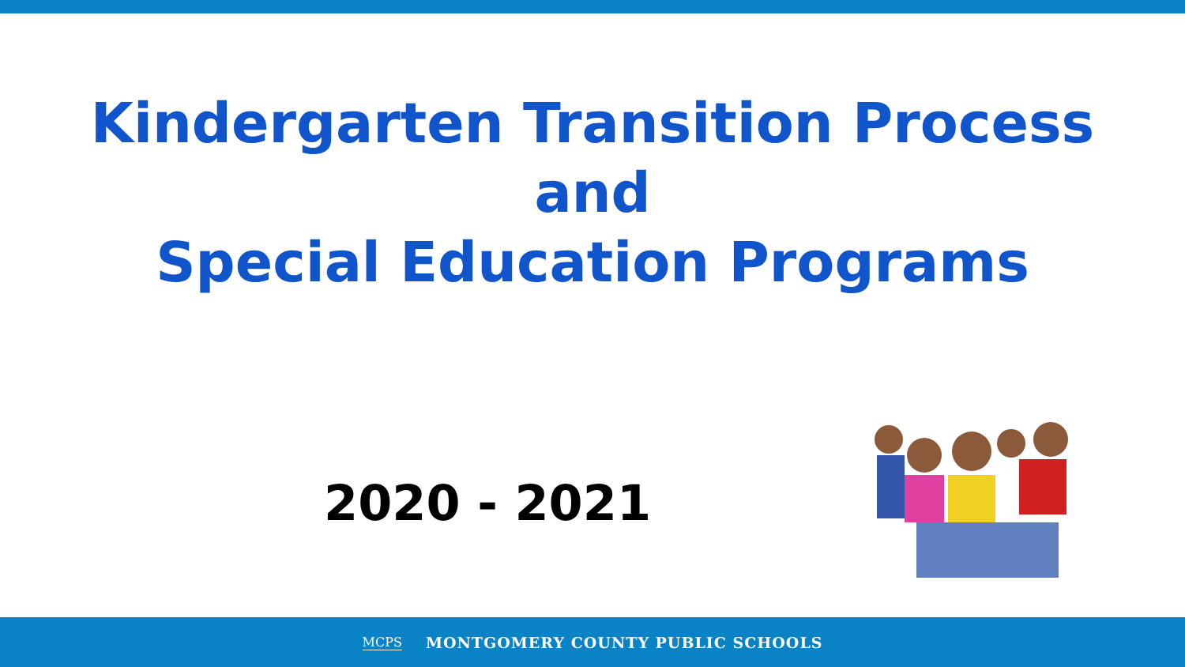Kindergarten Transition Process
and
Special Education Programs
2020 - 2021
MCPS MONTGOMERY COUNTY PUBLIC SCHOOLS